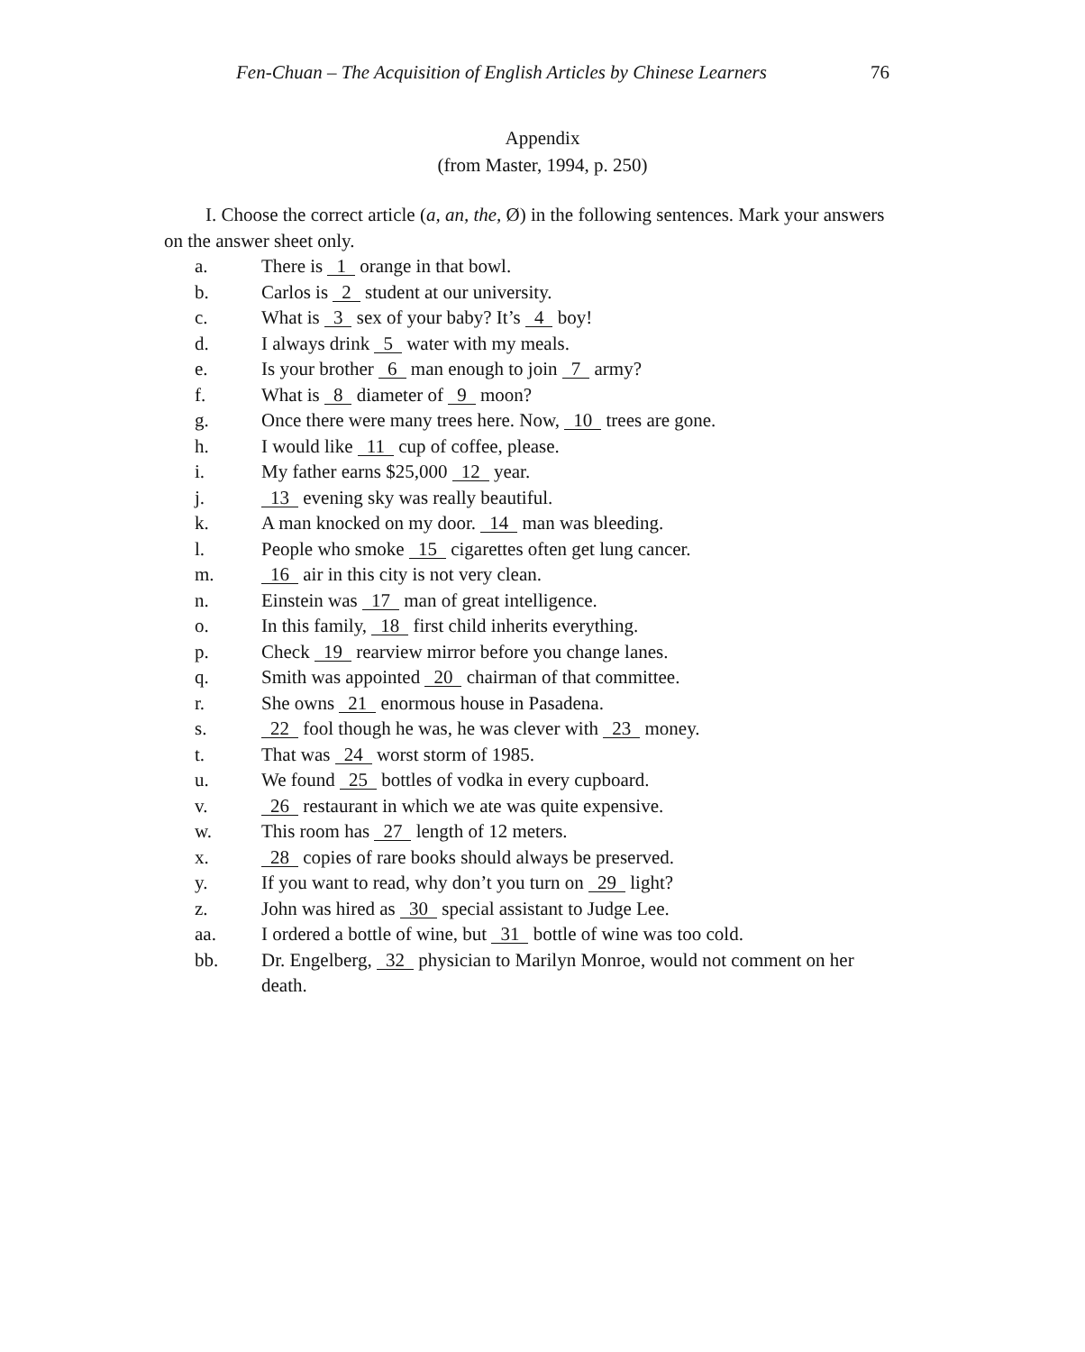Fen-Chuan – The Acquisition of English Articles by Chinese Learners 76
Appendix
(from Master, 1994, p. 250)
I. Choose the correct article (a, an, the, Ø) in the following sentences. Mark your answers on the answer sheet only.
a. There is 1 orange in that bowl.
b. Carlos is 2 student at our university.
c. What is 3 sex of your baby? It’s 4 boy!
d. I always drink 5 water with my meals.
e. Is your brother 6 man enough to join 7 army?
f. What is 8 diameter of 9 moon?
g. Once there were many trees here. Now, 10 trees are gone.
h. I would like 11 cup of coffee, please.
i. My father earns $25,000 12 year.
j. 13 evening sky was really beautiful.
k. A man knocked on my door. 14 man was bleeding.
l. People who smoke 15 cigarettes often get lung cancer.
m. 16 air in this city is not very clean.
n. Einstein was 17 man of great intelligence.
o. In this family, 18 first child inherits everything.
p. Check 19 rearview mirror before you change lanes.
q. Smith was appointed 20 chairman of that committee.
r. She owns 21 enormous house in Pasadena.
s. 22 fool though he was, he was clever with 23 money.
t. That was 24 worst storm of 1985.
u. We found 25 bottles of vodka in every cupboard.
v. 26 restaurant in which we ate was quite expensive.
w. This room has 27 length of 12 meters.
x. 28 copies of rare books should always be preserved.
y. If you want to read, why don’t you turn on 29 light?
z. John was hired as 30 special assistant to Judge Lee.
aa. I ordered a bottle of wine, but 31 bottle of wine was too cold.
bb. Dr. Engelberg, 32 physician to Marilyn Monroe, would not comment on her death.